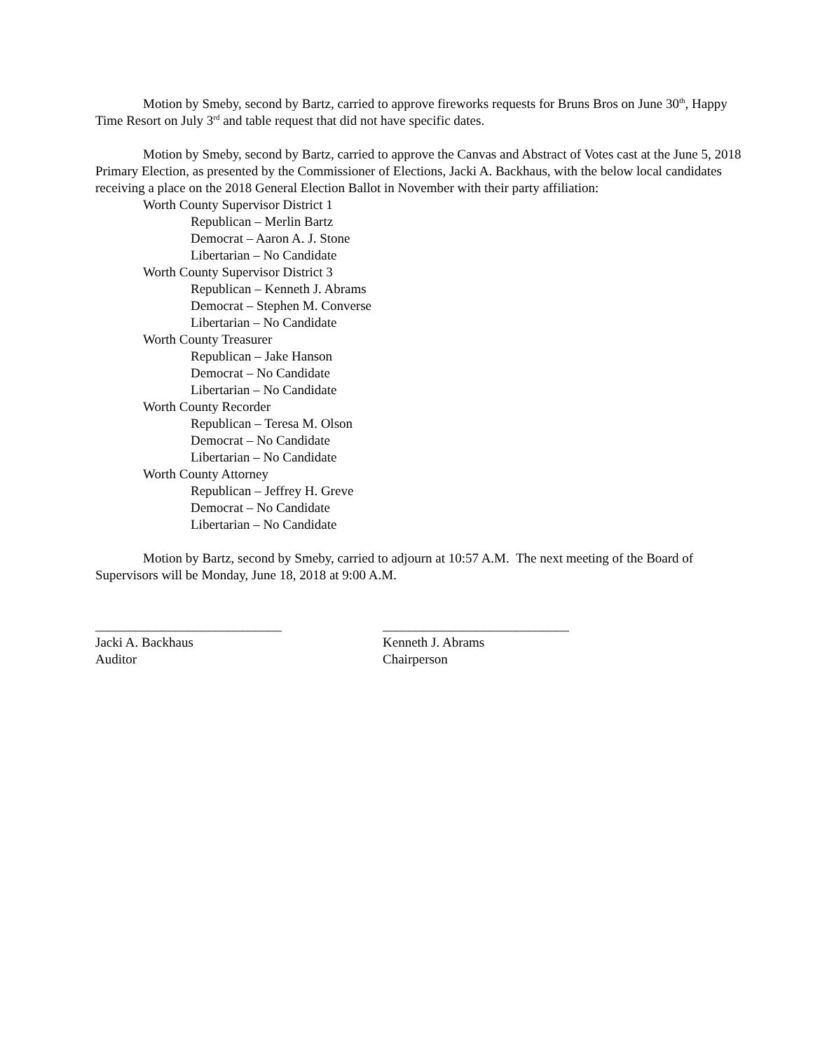Motion by Smeby, second by Bartz, carried to approve fireworks requests for Bruns Bros on June 30<sup>th</sup>, Happy Time Resort on July 3<sup>rd</sup> and table request that did not have specific dates.
Motion by Smeby, second by Bartz, carried to approve the Canvas and Abstract of Votes cast at the June 5, 2018 Primary Election, as presented by the Commissioner of Elections, Jacki A. Backhaus, with the below local candidates receiving a place on the 2018 General Election Ballot in November with their party affiliation:
Worth County Supervisor District 1
Republican – Merlin Bartz
Democrat – Aaron A. J. Stone
Libertarian – No Candidate
Worth County Supervisor District 3
Republican – Kenneth J. Abrams
Democrat – Stephen M. Converse
Libertarian – No Candidate
Worth County Treasurer
Republican – Jake Hanson
Democrat – No Candidate
Libertarian – No Candidate
Worth County Recorder
Republican – Teresa M. Olson
Democrat – No Candidate
Libertarian – No Candidate
Worth County Attorney
Republican – Jeffrey H. Greve
Democrat – No Candidate
Libertarian – No Candidate
Motion by Bartz, second by Smeby, carried to adjourn at 10:57 A.M. The next meeting of the Board of Supervisors will be Monday, June 18, 2018 at 9:00 A.M.
____________________________
Jacki A. Backhaus
Auditor
____________________________
Kenneth J. Abrams
Chairperson